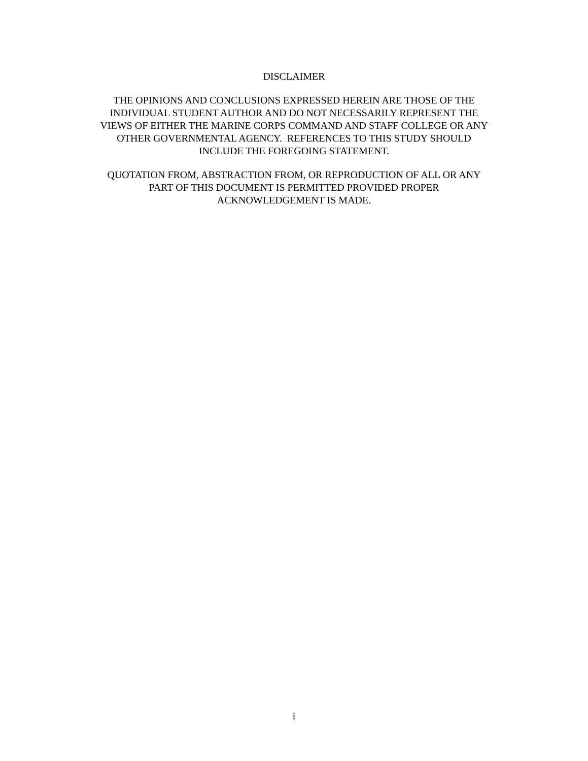DISCLAIMER
THE OPINIONS AND CONCLUSIONS EXPRESSED HEREIN ARE THOSE OF THE
INDIVIDUAL STUDENT AUTHOR AND DO NOT NECESSARILY REPRESENT THE
VIEWS OF EITHER THE MARINE CORPS COMMAND AND STAFF COLLEGE OR ANY
OTHER GOVERNMENTAL AGENCY. REFERENCES TO THIS STUDY SHOULD
INCLUDE THE FOREGOING STATEMENT.
QUOTATION FROM, ABSTRACTION FROM, OR REPRODUCTION OF ALL OR ANY
PART OF THIS DOCUMENT IS PERMITTED PROVIDED PROPER
ACKNOWLEDGEMENT IS MADE.
i